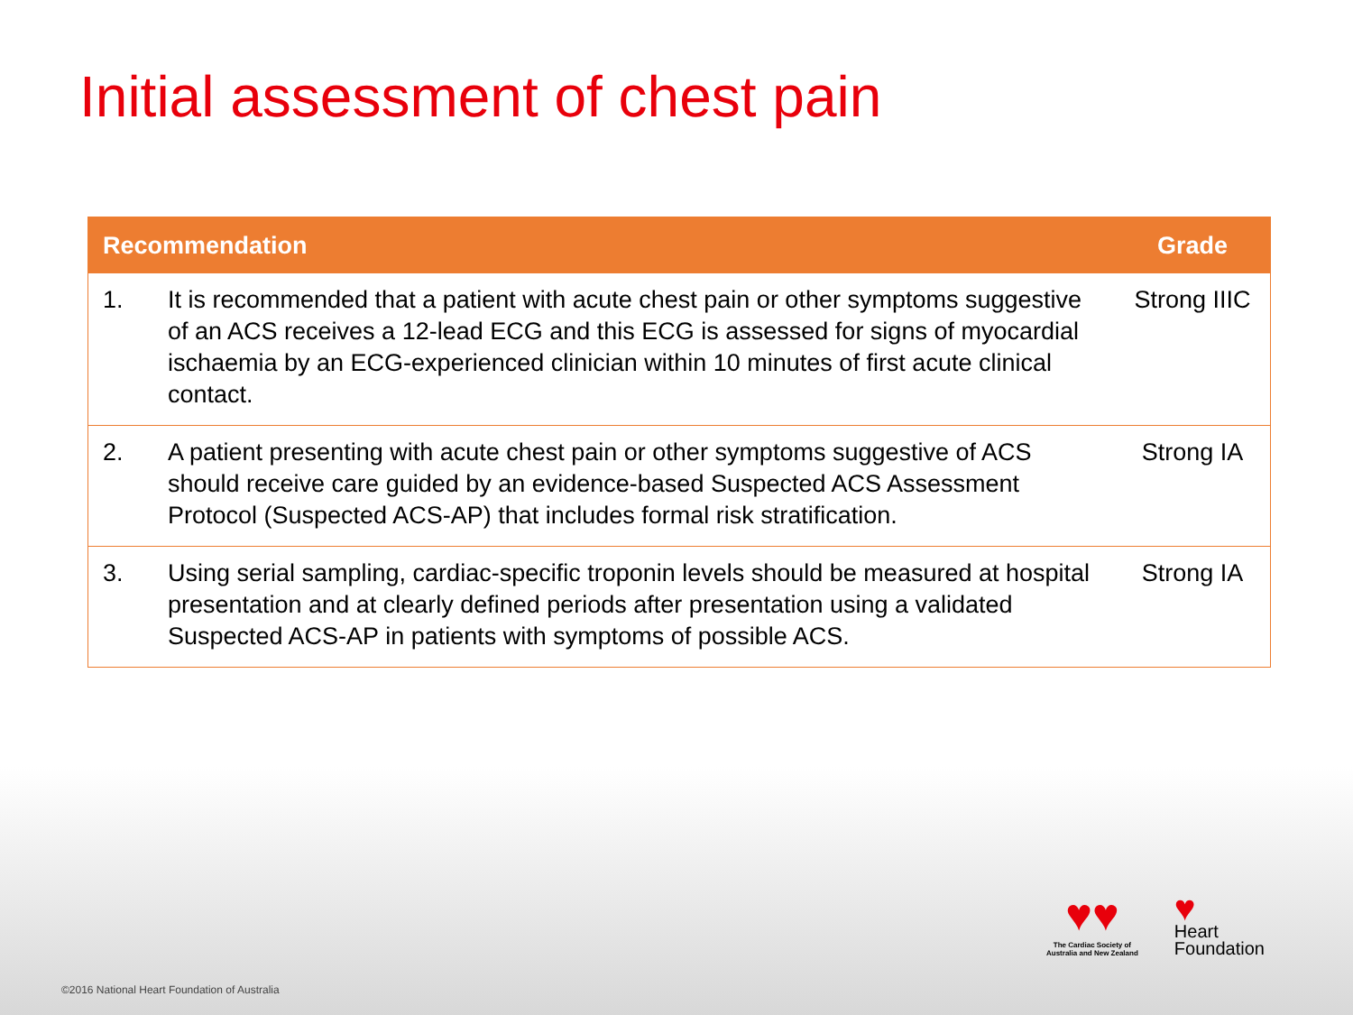Initial assessment of chest pain
| Recommendation | | Grade |
| --- | --- | --- |
| 1. | It is recommended that a patient with acute chest pain or other symptoms suggestive of an ACS receives a 12-lead ECG and this ECG is assessed for signs of myocardial ischaemia by an ECG-experienced clinician within 10 minutes of first acute clinical contact. | Strong IIIC |
| 2. | A patient presenting with acute chest pain or other symptoms suggestive of ACS should receive care guided by an evidence-based Suspected ACS Assessment Protocol (Suspected ACS-AP) that includes formal risk stratification. | Strong IA |
| 3. | Using serial sampling, cardiac-specific troponin levels should be measured at hospital presentation and at clearly defined periods after presentation using a validated Suspected ACS-AP in patients with symptoms of possible ACS. | Strong IA |
♥♥
The Cardiac Society of
Australia and New Zealand
♥
Heart
Foundation
©2016 National Heart Foundation of Australia